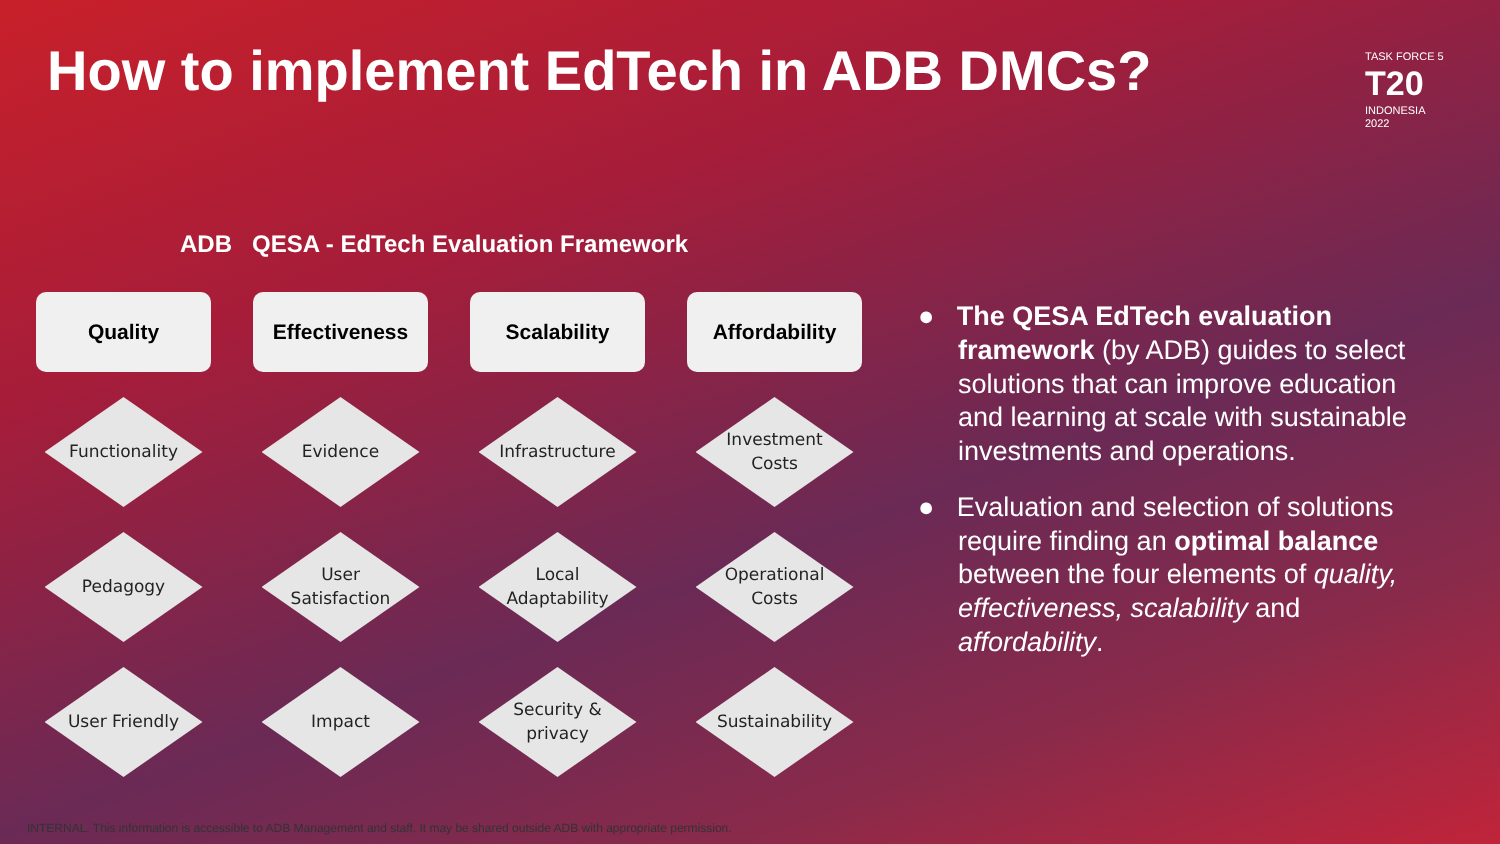How to implement EdTech in ADB DMCs?
TASK FORCE 5
T20
INDONESIA
2022
ADB QESA - EdTech Evaluation Framework
Quality
Functionality
Pedagogy
User Friendly
Effectiveness
Evidence
User
Satisfaction
Impact
Scalability
Infrastructure
Local
Adaptability
Security &
privacy
Affordability
Investment
Costs
Operational
Costs
Sustainability
● The QESA EdTech evaluation framework (by ADB) guides to select solutions that can improve education and learning at scale with sustainable investments and operations.
● Evaluation and selection of solutions require finding an optimal balance between the four elements of quality, effectiveness, scalability and affordability.
INTERNAL. This information is accessible to ADB Management and staff. It may be shared outside ADB with appropriate permission.